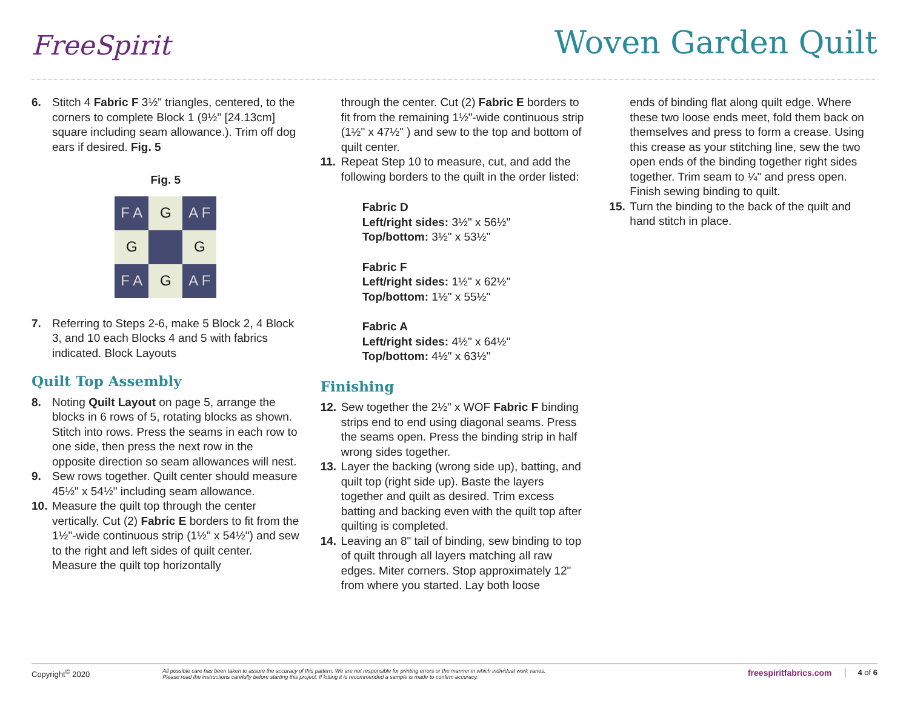FreeSpirit
Woven Garden Quilt
6. Stitch 4 Fabric F 3½" triangles, centered, to the corners to complete Block 1 (9½" [24.13cm] square including seam allowance.). Trim off dog ears if desired. Fig. 5
Fig. 5
F A
G
A F
G
G
F A
G
A F
7. Referring to Steps 2-6, make 5 Block 2, 4 Block 3, and 10 each Blocks 4 and 5 with fabrics indicated. Block Layouts
Quilt Top Assembly
8. Noting Quilt Layout on page 5, arrange the blocks in 6 rows of 5, rotating blocks as shown. Stitch into rows. Press the seams in each row to one side, then press the next row in the opposite direction so seam allowances will nest.
9. Sew rows together. Quilt center should measure 45½" x 54½" including seam allowance.
10. Measure the quilt top through the center vertically. Cut (2) Fabric E borders to fit from the 1½"-wide continuous strip (1½" x 54½") and sew to the right and left sides of quilt center. Measure the quilt top horizontally
through the center. Cut (2) Fabric E borders to fit from the remaining 1½"-wide continuous strip (1½" x 47½" ) and sew to the top and bottom of quilt center.
11. Repeat Step 10 to measure, cut, and add the following borders to the quilt in the order listed:
Fabric D
Left/right sides: 3½" x 56½"
Top/bottom: 3½" x 53½"
Fabric F
Left/right sides: 1½" x 62½"
Top/bottom: 1½" x 55½"
Fabric A
Left/right sides: 4½" x 64½"
Top/bottom: 4½" x 63½"
Finishing
12. Sew together the 2½" x WOF Fabric F binding strips end to end using diagonal seams. Press the seams open. Press the binding strip in half wrong sides together.
13. Layer the backing (wrong side up), batting, and quilt top (right side up). Baste the layers together and quilt as desired. Trim excess batting and backing even with the quilt top after quilting is completed.
14. Leaving an 8" tail of binding, sew binding to top of quilt through all layers matching all raw edges. Miter corners. Stop approximately 12" from where you started. Lay both loose
ends of binding flat along quilt edge. Where these two loose ends meet, fold them back on themselves and press to form a crease. Using this crease as your stitching line, sew the two open ends of the binding together right sides together. Trim seam to ¼" and press open. Finish sewing binding to quilt.
15. Turn the binding to the back of the quilt and hand stitch in place.
Copyright<sup>©</sup> 2020 All possible care has been taken to assure the accuracy of this pattern. We are not responsible for printing errors or the manner in which individual work varies.
Please read the instructions carefully before starting this project. If kitting it is recommended a sample is made to confirm accuracy. freespiritfabrics.com 4 of 6